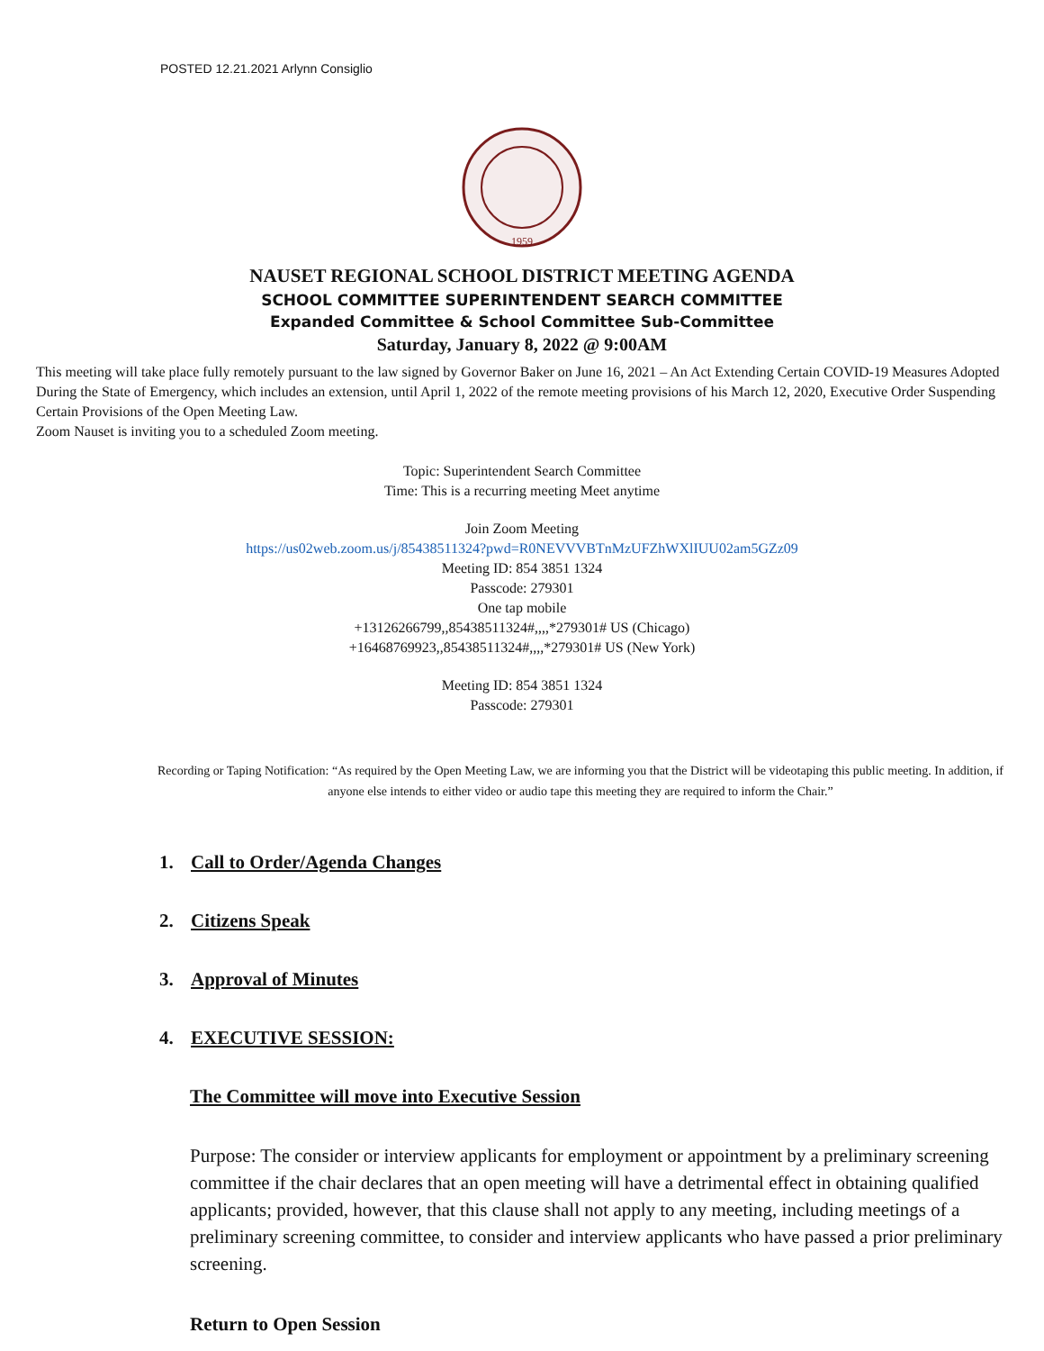POSTED 12.21.2021 Arlynn Consiglio
1959
NAUSET REGIONAL SCHOOL DISTRICT MEETING AGENDA
SCHOOL COMMITTEE SUPERINTENDENT SEARCH COMMITTEE
Expanded Committee & School Committee Sub-Committee
Saturday, January 8, 2022 @ 9:00AM
This meeting will take place fully remotely pursuant to the law signed by Governor Baker on June 16, 2021 – An Act Extending Certain COVID-19 Measures Adopted During the State of Emergency, which includes an extension, until April 1, 2022 of the remote meeting provisions of his March 12, 2020, Executive Order Suspending Certain Provisions of the Open Meeting Law.
Zoom Nauset is inviting you to a scheduled Zoom meeting.
Topic: Superintendent Search Committee
Time: This is a recurring meeting Meet anytime
Join Zoom Meeting
https://us02web.zoom.us/j/85438511324?pwd=R0NEVVVBTnMzUFZhWXlIUU02am5GZz09
Meeting ID: 854 3851 1324
Passcode: 279301
One tap mobile
+13126266799,,85438511324#,,,,*279301# US (Chicago)
+16468769923,,85438511324#,,,,*279301# US (New York)
Meeting ID: 854 3851 1324
Passcode: 279301
Recording or Taping Notification: “As required by the Open Meeting Law, we are informing you that the District will be videotaping this public meeting. In addition, if anyone else intends to either video or audio tape this meeting they are required to inform the Chair.”
1. Call to Order/Agenda Changes
2. Citizens Speak
3. Approval of Minutes
4. EXECUTIVE SESSION:
The Committee will move into Executive Session
Purpose: The consider or interview applicants for employment or appointment by a preliminary screening committee if the chair declares that an open meeting will have a detrimental effect in obtaining qualified applicants; provided, however, that this clause shall not apply to any meeting, including meetings of a preliminary screening committee, to consider and interview applicants who have passed a prior preliminary screening.
Return to Open Session